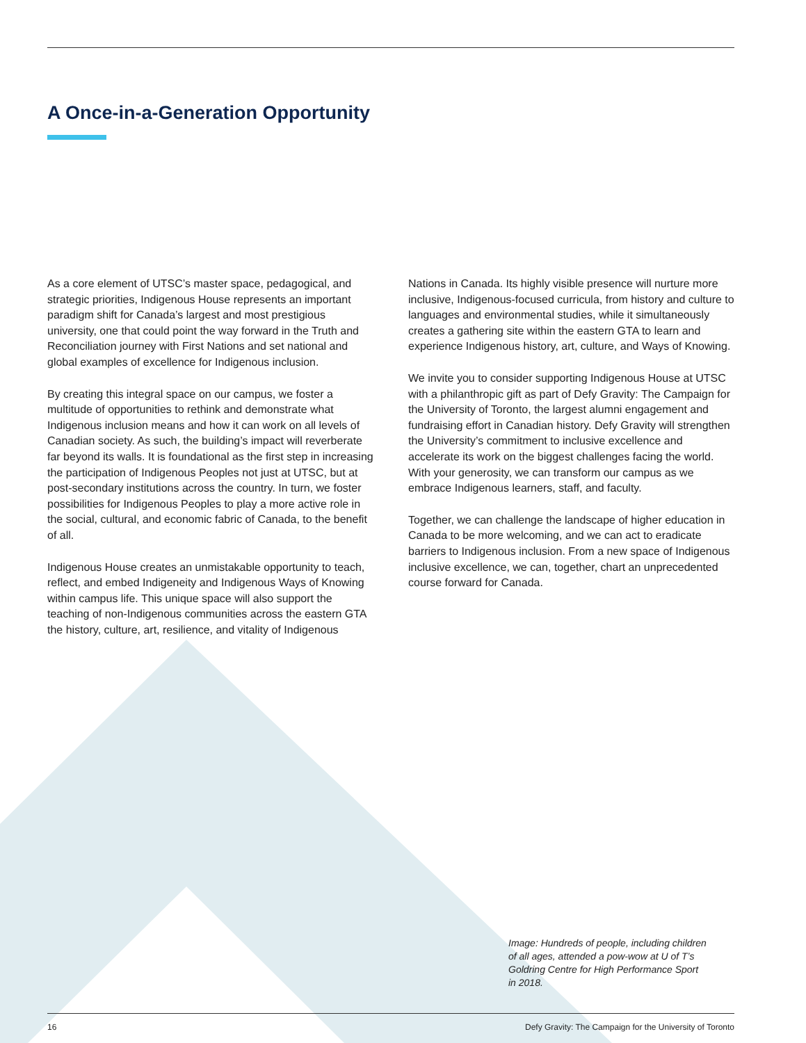A Once-in-a-Generation Opportunity
As a core element of UTSC’s master space, pedagogical, and strategic priorities, Indigenous House represents an important paradigm shift for Canada’s largest and most prestigious university, one that could point the way forward in the Truth and Reconciliation journey with First Nations and set national and global examples of excellence for Indigenous inclusion.
By creating this integral space on our campus, we foster a multitude of opportunities to rethink and demonstrate what Indigenous inclusion means and how it can work on all levels of Canadian society. As such, the building’s impact will reverberate far beyond its walls. It is foundational as the first step in increasing the participation of Indigenous Peoples not just at UTSC, but at post-secondary institutions across the country. In turn, we foster possibilities for Indigenous Peoples to play a more active role in the social, cultural, and economic fabric of Canada, to the benefit of all.
Indigenous House creates an unmistakable opportunity to teach, reflect, and embed Indigeneity and Indigenous Ways of Knowing within campus life. This unique space will also support the teaching of non-Indigenous communities across the eastern GTA the history, culture, art, resilience, and vitality of Indigenous
Nations in Canada. Its highly visible presence will nurture more inclusive, Indigenous-focused curricula, from history and culture to languages and environmental studies, while it simultaneously creates a gathering site within the eastern GTA to learn and experience Indigenous history, art, culture, and Ways of Knowing.
We invite you to consider supporting Indigenous House at UTSC with a philanthropic gift as part of Defy Gravity: The Campaign for the University of Toronto, the largest alumni engagement and fundraising effort in Canadian history. Defy Gravity will strengthen the University’s commitment to inclusive excellence and accelerate its work on the biggest challenges facing the world. With your generosity, we can transform our campus as we embrace Indigenous learners, staff, and faculty.
Together, we can challenge the landscape of higher education in Canada to be more welcoming, and we can act to eradicate barriers to Indigenous inclusion. From a new space of Indigenous inclusive excellence, we can, together, chart an unprecedented course forward for Canada.
Image: Hundreds of people, including children of all ages, attended a pow-wow at U of T’s Goldring Centre for High Performance Sport in 2018.
16 Defy Gravity: The Campaign for the University of Toronto